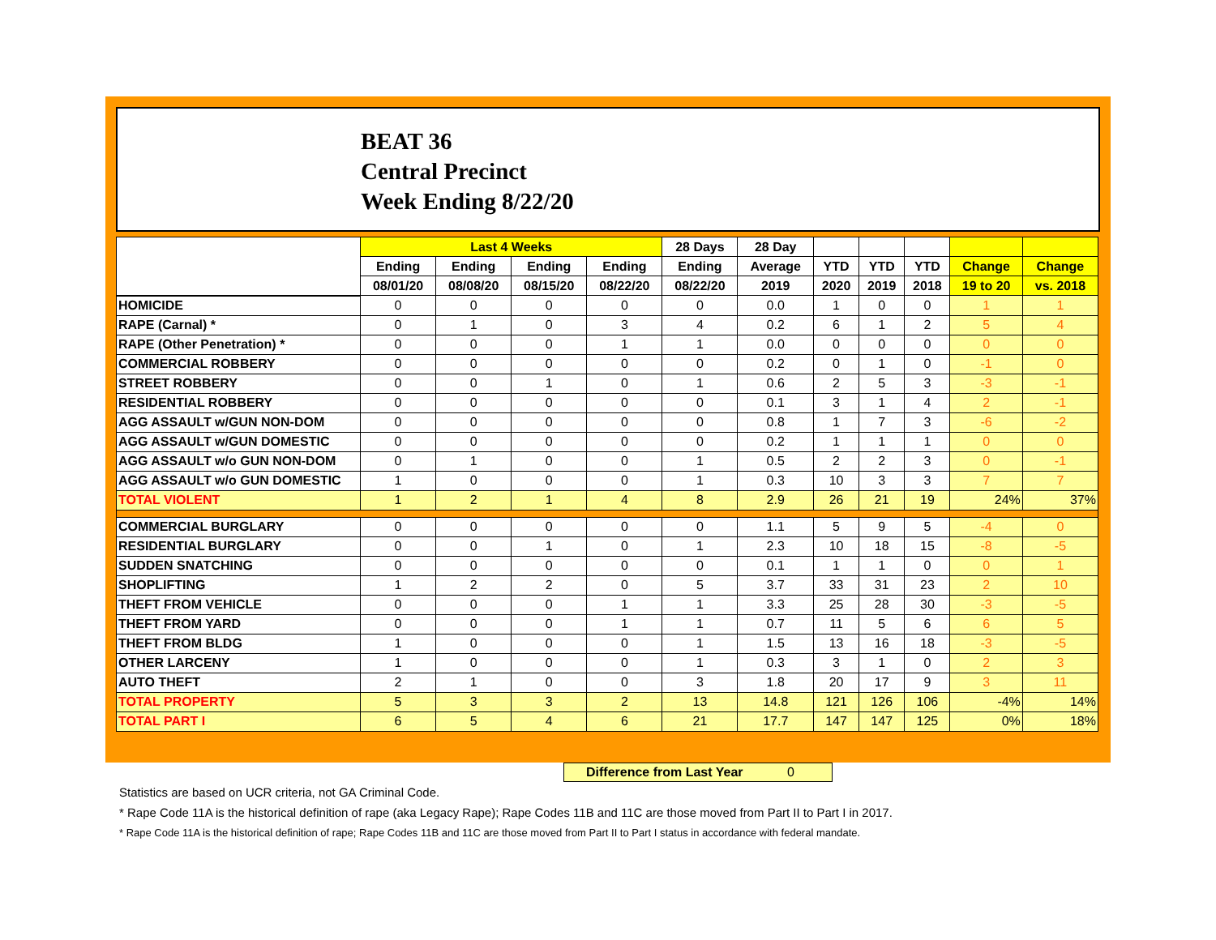BEAT 36
Central Precinct
Week Ending 8/22/20
| | Last 4 Weeks | | | | 28 Days | 28 Day | | | | | |
| --- | --- | --- | --- | --- | --- | --- | --- | --- | --- | --- | --- |
| | Ending | Ending | Ending | Ending | Ending | Average | YTD | YTD | YTD | Change | Change |
| | 08/01/20 | 08/08/20 | 08/15/20 | 08/22/20 | 08/22/20 | 2019 | 2020 | 2019 | 2018 | 19 to 20 | vs. 2018 |
| HOMICIDE | 0 | 0 | 0 | 0 | 0 | 0.0 | 1 | 0 | 0 | 1 | 1 |
| RAPE (Carnal) * | 0 | 1 | 0 | 3 | 4 | 0.2 | 6 | 1 | 2 | 5 | 4 |
| RAPE (Other Penetration) * | 0 | 0 | 0 | 1 | 1 | 0.0 | 0 | 0 | 0 | 0 | 0 |
| COMMERCIAL ROBBERY | 0 | 0 | 0 | 0 | 0 | 0.2 | 0 | 1 | 0 | -1 | 0 |
| STREET ROBBERY | 0 | 0 | 1 | 0 | 1 | 0.6 | 2 | 5 | 3 | -3 | -1 |
| RESIDENTIAL ROBBERY | 0 | 0 | 0 | 0 | 0 | 0.1 | 3 | 1 | 4 | 2 | -1 |
| AGG ASSAULT w/GUN NON-DOM | 0 | 0 | 0 | 0 | 0 | 0.8 | 1 | 7 | 3 | -6 | -2 |
| AGG ASSAULT w/GUN DOMESTIC | 0 | 0 | 0 | 0 | 0 | 0.2 | 1 | 1 | 1 | 0 | 0 |
| AGG ASSAULT w/o GUN NON-DOM | 0 | 1 | 0 | 0 | 1 | 0.5 | 2 | 2 | 3 | 0 | -1 |
| AGG ASSAULT w/o GUN DOMESTIC | 1 | 0 | 0 | 0 | 1 | 0.3 | 10 | 3 | 3 | 7 | 7 |
| TOTAL VIOLENT | 1 | 2 | 1 | 4 | 8 | 2.9 | 26 | 21 | 19 | 24% | 37% |
| COMMERCIAL BURGLARY | 0 | 0 | 0 | 0 | 0 | 1.1 | 5 | 9 | 5 | -4 | 0 |
| RESIDENTIAL BURGLARY | 0 | 0 | 1 | 0 | 1 | 2.3 | 10 | 18 | 15 | -8 | -5 |
| SUDDEN SNATCHING | 0 | 0 | 0 | 0 | 0 | 0.1 | 1 | 1 | 0 | 0 | 1 |
| SHOPLIFTING | 1 | 2 | 2 | 0 | 5 | 3.7 | 33 | 31 | 23 | 2 | 10 |
| THEFT FROM VEHICLE | 0 | 0 | 0 | 1 | 1 | 3.3 | 25 | 28 | 30 | -3 | -5 |
| THEFT FROM YARD | 0 | 0 | 0 | 1 | 1 | 0.7 | 11 | 5 | 6 | 6 | 5 |
| THEFT FROM BLDG | 1 | 0 | 0 | 0 | 1 | 1.5 | 13 | 16 | 18 | -3 | -5 |
| OTHER LARCENY | 1 | 0 | 0 | 0 | 1 | 0.3 | 3 | 1 | 0 | 2 | 3 |
| AUTO THEFT | 2 | 1 | 0 | 0 | 3 | 1.8 | 20 | 17 | 9 | 3 | 11 |
| TOTAL PROPERTY | 5 | 3 | 3 | 2 | 13 | 14.8 | 121 | 126 | 106 | -4% | 14% |
| TOTAL PART I | 6 | 5 | 4 | 6 | 21 | 17.7 | 147 | 147 | 125 | 0% | 18% |
Difference from Last Year 0
Statistics are based on UCR criteria, not GA Criminal Code.
* Rape Code 11A is the historical definition of rape (aka Legacy Rape); Rape Codes 11B and 11C are those moved from Part II to Part I in 2017.
* Rape Code 11A is the historical definition of rape; Rape Codes 11B and 11C are those moved from Part II to Part I status in accordance with federal mandate.